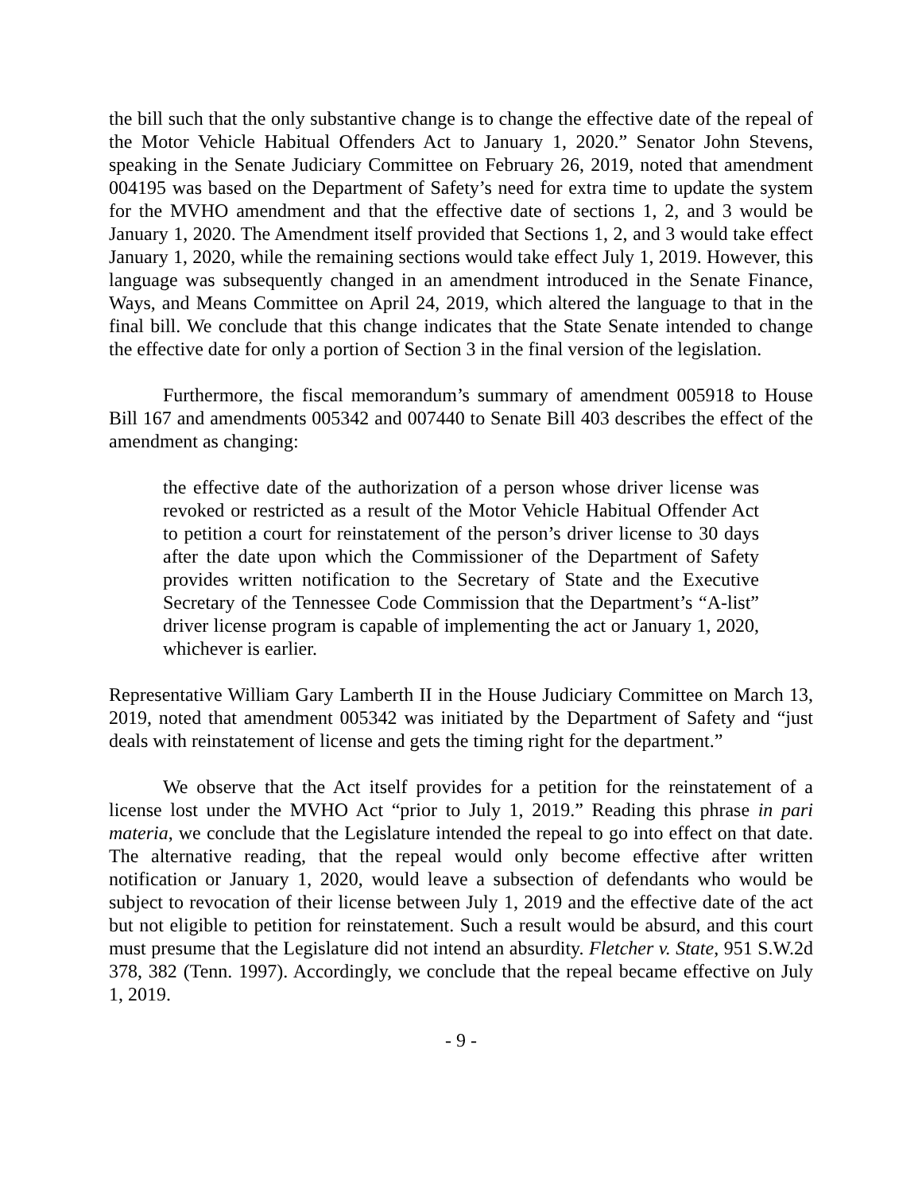the bill such that the only substantive change is to change the effective date of the repeal of the Motor Vehicle Habitual Offenders Act to January 1, 2020.” Senator John Stevens, speaking in the Senate Judiciary Committee on February 26, 2019, noted that amendment 004195 was based on the Department of Safety’s need for extra time to update the system for the MVHO amendment and that the effective date of sections 1, 2, and 3 would be January 1, 2020. The Amendment itself provided that Sections 1, 2, and 3 would take effect January 1, 2020, while the remaining sections would take effect July 1, 2019. However, this language was subsequently changed in an amendment introduced in the Senate Finance, Ways, and Means Committee on April 24, 2019, which altered the language to that in the final bill. We conclude that this change indicates that the State Senate intended to change the effective date for only a portion of Section 3 in the final version of the legislation.
Furthermore, the fiscal memorandum’s summary of amendment 005918 to House Bill 167 and amendments 005342 and 007440 to Senate Bill 403 describes the effect of the amendment as changing:
the effective date of the authorization of a person whose driver license was revoked or restricted as a result of the Motor Vehicle Habitual Offender Act to petition a court for reinstatement of the person’s driver license to 30 days after the date upon which the Commissioner of the Department of Safety provides written notification to the Secretary of State and the Executive Secretary of the Tennessee Code Commission that the Department’s “A-list” driver license program is capable of implementing the act or January 1, 2020, whichever is earlier.
Representative William Gary Lamberth II in the House Judiciary Committee on March 13, 2019, noted that amendment 005342 was initiated by the Department of Safety and “just deals with reinstatement of license and gets the timing right for the department.”
We observe that the Act itself provides for a petition for the reinstatement of a license lost under the MVHO Act “prior to July 1, 2019.” Reading this phrase in pari materia, we conclude that the Legislature intended the repeal to go into effect on that date. The alternative reading, that the repeal would only become effective after written notification or January 1, 2020, would leave a subsection of defendants who would be subject to revocation of their license between July 1, 2019 and the effective date of the act but not eligible to petition for reinstatement. Such a result would be absurd, and this court must presume that the Legislature did not intend an absurdity. Fletcher v. State, 951 S.W.2d 378, 382 (Tenn. 1997). Accordingly, we conclude that the repeal became effective on July 1, 2019.
- 9 -